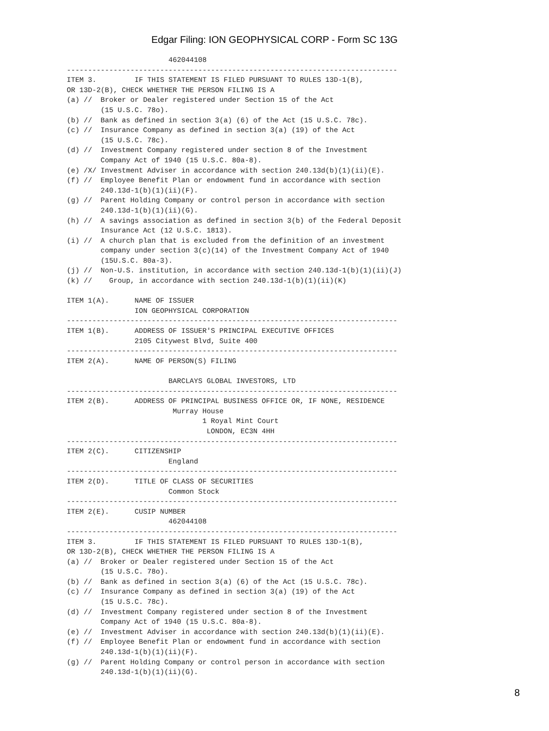Edgar Filing: ION GEOPHYSICAL CORP - Form SC 13G
                        462044108
------------------------------------------------------------------------------
ITEM 3.         IF THIS STATEMENT IS FILED PURSUANT TO RULES 13D-1(B),
OR 13D-2(B), CHECK WHETHER THE PERSON FILING IS A
(a) //  Broker or Dealer registered under Section 15 of the Act
        (15 U.S.C. 78o).
(b) //  Bank as defined in section 3(a) (6) of the Act (15 U.S.C. 78c).
(c) //  Insurance Company as defined in section 3(a) (19) of the Act
        (15 U.S.C. 78c).
(d) //  Investment Company registered under section 8 of the Investment
        Company Act of 1940 (15 U.S.C. 80a-8).
(e) /X/ Investment Adviser in accordance with section 240.13d(b)(1)(ii)(E).
(f) //  Employee Benefit Plan or endowment fund in accordance with section
        240.13d-1(b)(1)(ii)(F).
(g) //  Parent Holding Company or control person in accordance with section
        240.13d-1(b)(1)(ii)(G).
(h) //  A savings association as defined in section 3(b) of the Federal Deposit
        Insurance Act (12 U.S.C. 1813).
(i) //  A church plan that is excluded from the definition of an investment
        company under section 3(c)(14) of the Investment Company Act of 1940
        (15U.S.C. 80a-3).
(j) //  Non-U.S. institution, in accordance with section 240.13d-1(b)(1)(ii)(J)
(k) //    Group, in accordance with section 240.13d-1(b)(1)(ii)(K)

ITEM 1(A).      NAME OF ISSUER
                ION GEOPHYSICAL CORPORATION
------------------------------------------------------------------------------
ITEM 1(B).      ADDRESS OF ISSUER'S PRINCIPAL EXECUTIVE OFFICES
                2105 Citywest Blvd, Suite 400
------------------------------------------------------------------------------
ITEM 2(A).      NAME OF PERSON(S) FILING

                        BARCLAYS GLOBAL INVESTORS, LTD
------------------------------------------------------------------------------
ITEM 2(B).      ADDRESS OF PRINCIPAL BUSINESS OFFICE OR, IF NONE, RESIDENCE
                         Murray House
                                1 Royal Mint Court
                                 LONDON, EC3N 4HH
------------------------------------------------------------------------------
ITEM 2(C).      CITIZENSHIP
                        England
------------------------------------------------------------------------------
ITEM 2(D).      TITLE OF CLASS OF SECURITIES
                        Common Stock
------------------------------------------------------------------------------
ITEM 2(E).      CUSIP NUMBER
                        462044108
------------------------------------------------------------------------------
ITEM 3.         IF THIS STATEMENT IS FILED PURSUANT TO RULES 13D-1(B),
OR 13D-2(B), CHECK WHETHER THE PERSON FILING IS A
(a) //  Broker or Dealer registered under Section 15 of the Act
        (15 U.S.C. 78o).
(b) //  Bank as defined in section 3(a) (6) of the Act (15 U.S.C. 78c).
(c) //  Insurance Company as defined in section 3(a) (19) of the Act
        (15 U.S.C. 78c).
(d) //  Investment Company registered under section 8 of the Investment
        Company Act of 1940 (15 U.S.C. 80a-8).
(e) //  Investment Adviser in accordance with section 240.13d(b)(1)(ii)(E).
(f) //  Employee Benefit Plan or endowment fund in accordance with section
        240.13d-1(b)(1)(ii)(F).
(g) //  Parent Holding Company or control person in accordance with section
        240.13d-1(b)(1)(ii)(G).
8